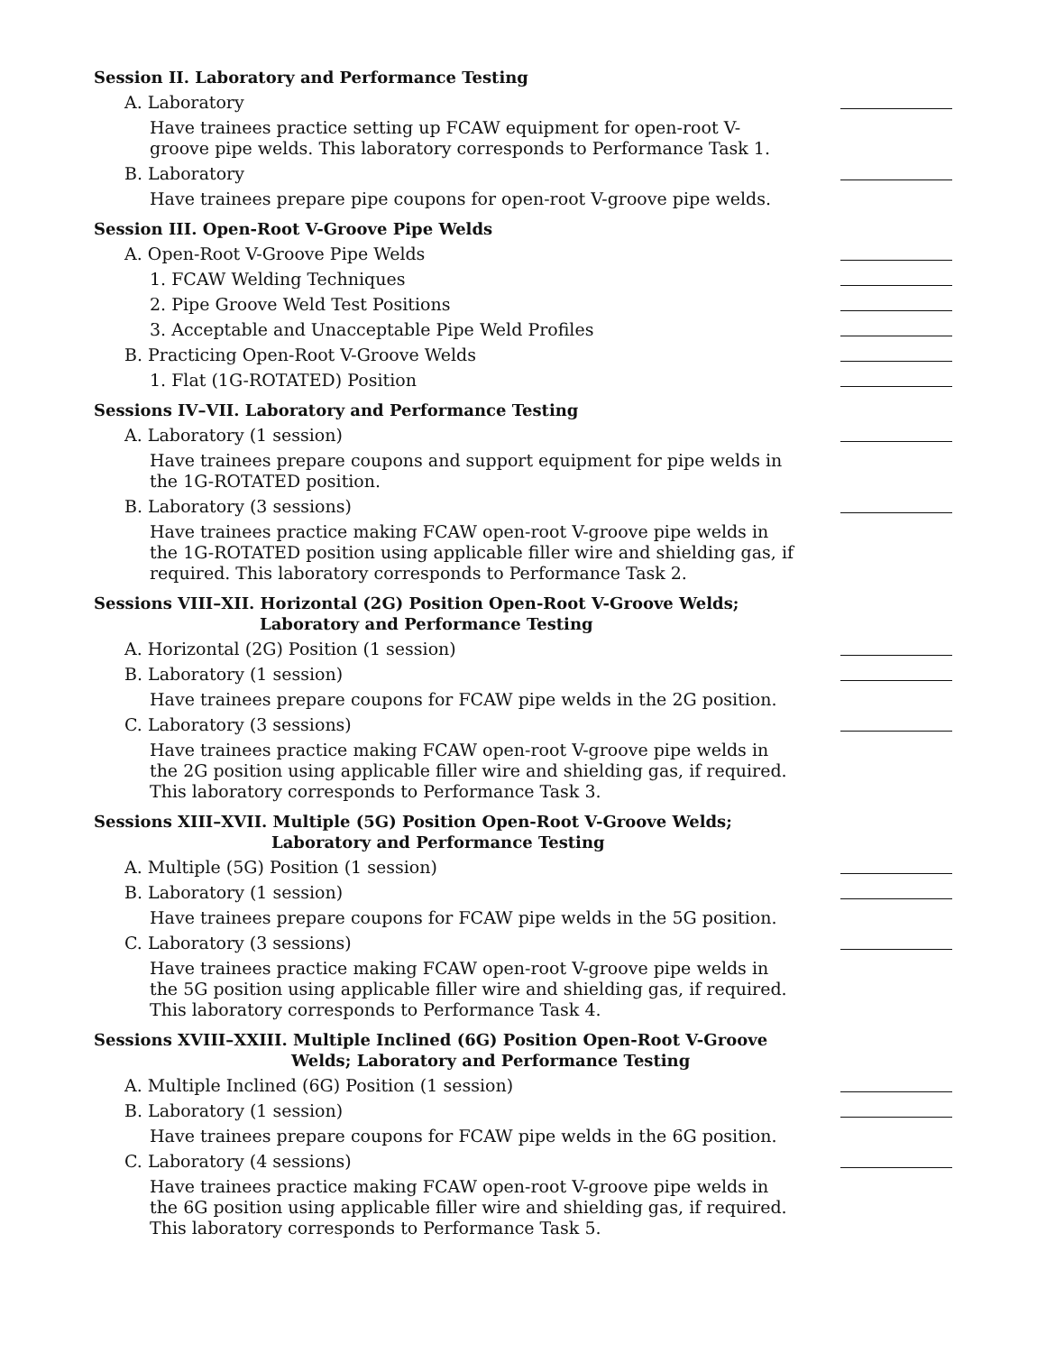Session II. Laboratory and Performance Testing
A. Laboratory
Have trainees practice setting up FCAW equipment for open-root V-groove pipe welds. This laboratory corresponds to Performance Task 1.
B. Laboratory
Have trainees prepare pipe coupons for open-root V-groove pipe welds.
Session III. Open-Root V-Groove Pipe Welds
A. Open-Root V-Groove Pipe Welds
1. FCAW Welding Techniques
2. Pipe Groove Weld Test Positions
3. Acceptable and Unacceptable Pipe Weld Profiles
B. Practicing Open-Root V-Groove Welds
1. Flat (1G-ROTATED) Position
Sessions IV–VII. Laboratory and Performance Testing
A. Laboratory (1 session)
Have trainees prepare coupons and support equipment for pipe welds in the 1G-ROTATED position.
B. Laboratory (3 sessions)
Have trainees practice making FCAW open-root V-groove pipe welds in the 1G-ROTATED position using applicable filler wire and shielding gas, if required. This laboratory corresponds to Performance Task 2.
Sessions VIII–XII. Horizontal (2G) Position Open-Root V-Groove Welds;
Laboratory and Performance Testing
A. Horizontal (2G) Position (1 session)
B. Laboratory (1 session)
Have trainees prepare coupons for FCAW pipe welds in the 2G position.
C. Laboratory (3 sessions)
Have trainees practice making FCAW open-root V-groove pipe welds in the 2G position using applicable filler wire and shielding gas, if required. This laboratory corresponds to Performance Task 3.
Sessions XIII–XVII. Multiple (5G) Position Open-Root V-Groove Welds;
Laboratory and Performance Testing
A. Multiple (5G) Position (1 session)
B. Laboratory (1 session)
Have trainees prepare coupons for FCAW pipe welds in the 5G position.
C. Laboratory (3 sessions)
Have trainees practice making FCAW open-root V-groove pipe welds in the 5G position using applicable filler wire and shielding gas, if required. This laboratory corresponds to Performance Task 4.
Sessions XVIII–XXIII. Multiple Inclined (6G) Position Open-Root V-Groove
Welds; Laboratory and Performance Testing
A. Multiple Inclined (6G) Position (1 session)
B. Laboratory (1 session)
Have trainees prepare coupons for FCAW pipe welds in the 6G position.
C. Laboratory (4 sessions)
Have trainees practice making FCAW open-root V-groove pipe welds in the 6G position using applicable filler wire and shielding gas, if required. This laboratory corresponds to Performance Task 5.